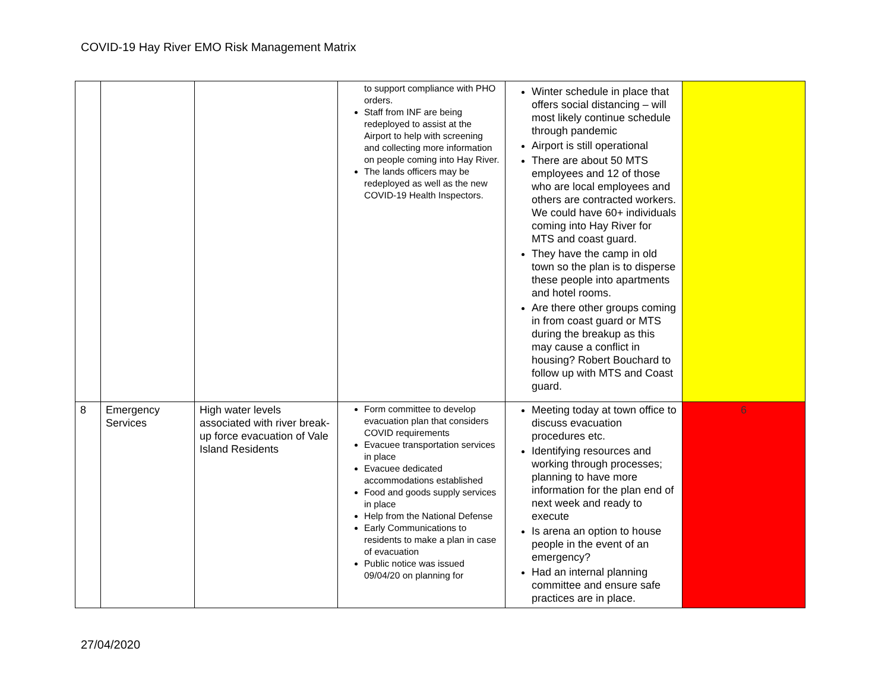COVID-19 Hay River EMO Risk Management Matrix
| | | | to support compliance with PHO orders. Staff from INF are being redeployed to assist at the Airport to help with screening and collecting more information on people coming into Hay River. The lands officers may be redeployed as well as the new COVID-19 Health Inspectors. | Winter schedule in place that offers social distancing – will most likely continue schedule through pandemic Airport is still operational There are about 50 MTS employees and 12 of those who are local employees and others are contracted workers. We could have 60+ individuals coming into Hay River for MTS and coast guard. They have the camp in old town so the plan is to disperse these people into apartments and hotel rooms. Are there other groups coming in from coast guard or MTS during the breakup as this may cause a conflict in housing? Robert Bouchard to follow up with MTS and Coast guard. | |
| 8 | Emergency Services | High water levels associated with river break-up force evacuation of Vale Island Residents | Form committee to develop evacuation plan that considers COVID requirements Evacuee transportation services in place Evacuee dedicated accommodations established Food and goods supply services in place Help from the National Defense Early Communications to residents to make a plan in case of evacuation Public notice was issued 09/04/20 on planning for | Meeting today at town office to discuss evacuation procedures etc. Identifying resources and working through processes; planning to have more information for the plan end of next week and ready to execute Is arena an option to house people in the event of an emergency? Had an internal planning committee and ensure safe practices are in place. | 6 |
27/04/2020